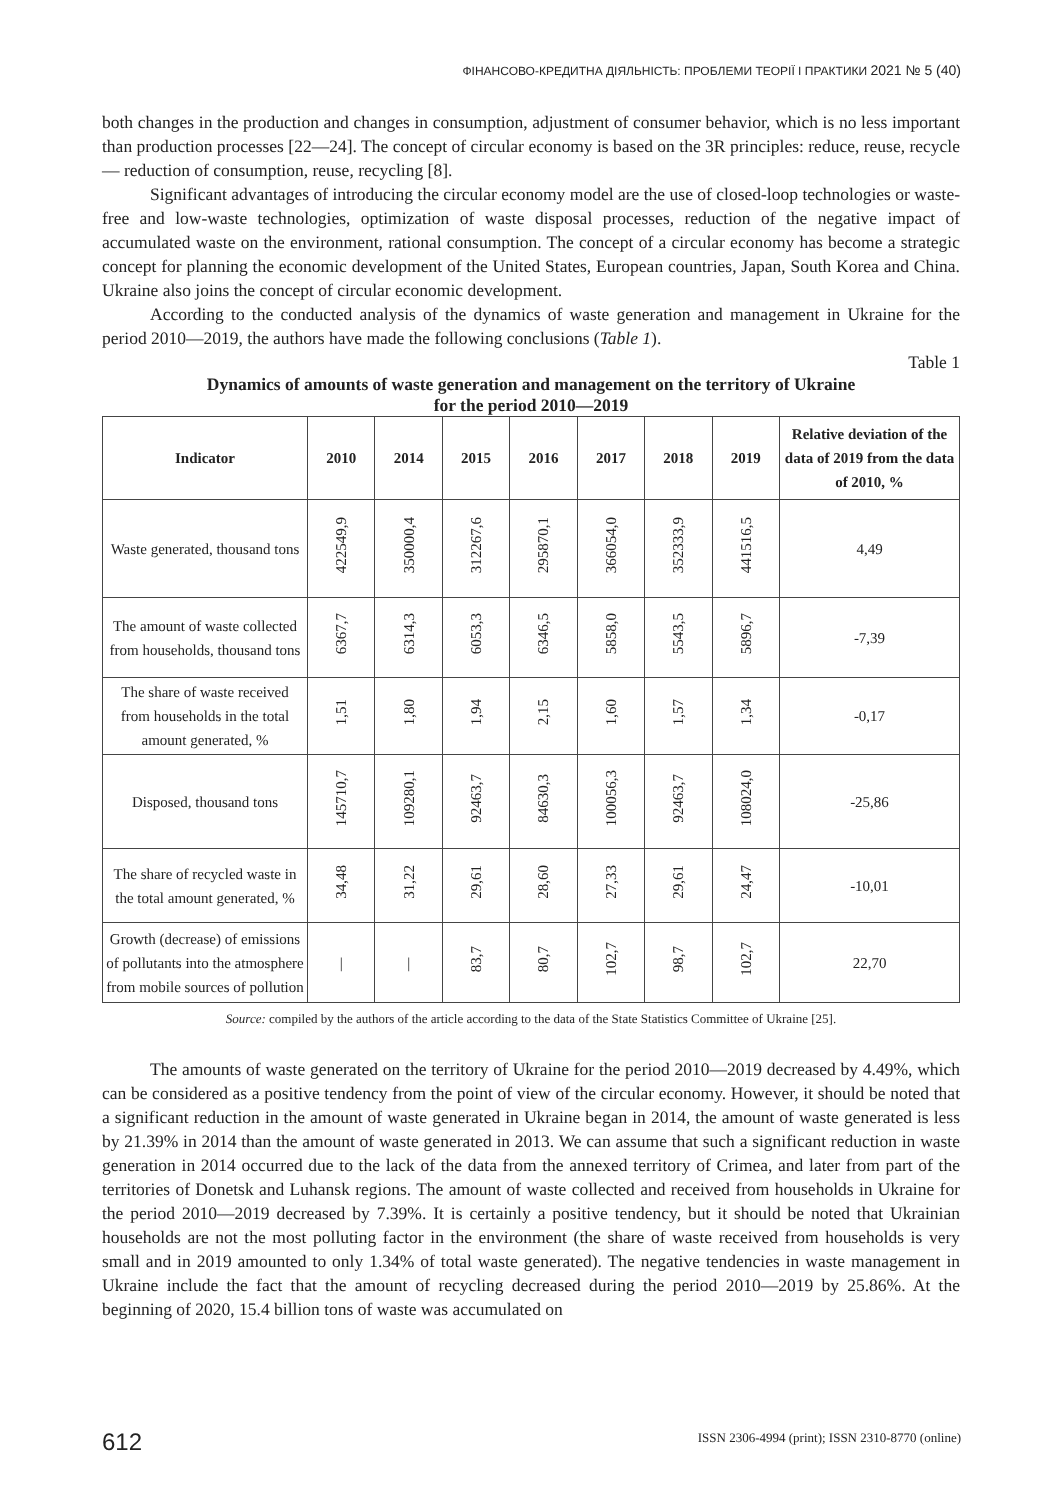ФІНАНСОВО-КРЕДИТНА ДІЯЛЬНІСТЬ: ПРОБЛЕМИ ТЕОРІЇ І ПРАКТИКИ 2021 № 5 (40)
both changes in the production and changes in consumption, adjustment of consumer behavior, which is no less important than production processes [22—24]. The concept of circular economy is based on the 3R principles: reduce, reuse, recycle — reduction of consumption, reuse, recycling [8].
Significant advantages of introducing the circular economy model are the use of closed-loop technologies or waste-free and low-waste technologies, optimization of waste disposal processes, reduction of the negative impact of accumulated waste on the environment, rational consumption. The concept of a circular economy has become a strategic concept for planning the economic development of the United States, European countries, Japan, South Korea and China. Ukraine also joins the concept of circular economic development.
According to the conducted analysis of the dynamics of waste generation and management in Ukraine for the period 2010—2019, the authors have made the following conclusions (Table 1).
Table 1
Dynamics of amounts of waste generation and management on the territory of Ukraine
for the period 2010—2019
| Indicator | 2010 | 2014 | 2015 | 2016 | 2017 | 2018 | 2019 | Relative deviation of the data of 2019 from the data of 2010, % |
| --- | --- | --- | --- | --- | --- | --- | --- | --- |
| Waste generated, thousand tons | 422549,9 | 350000,4 | 312267,6 | 295870,1 | 366054,0 | 352333,9 | 441516,5 | 4,49 |
| The amount of waste collected from households, thousand tons | 6367,7 | 6314,3 | 6053,3 | 6346,5 | 5858,0 | 5543,5 | 5896,7 | -7,39 |
| The share of waste received from households in the total amount generated, % | 1,51 | 1,80 | 1,94 | 2,15 | 1,60 | 1,57 | 1,34 | -0,17 |
| Disposed, thousand tons | 145710,7 | 109280,1 | 92463,7 | 84630,3 | 100056,3 | 92463,7 | 108024,0 | -25,86 |
| The share of recycled waste in the total amount generated, % | 34,48 | 31,22 | 29,61 | 28,60 | 27,33 | 29,61 | 24,47 | -10,01 |
| Growth (decrease) of emissions of pollutants into the atmosphere from mobile sources of pollution | / | / | 83,7 | 80,7 | 102,7 | 98,7 | 102,7 | 22,70 |
Source: compiled by the authors of the article according to the data of the State Statistics Committee of Ukraine [25].
The amounts of waste generated on the territory of Ukraine for the period 2010—2019 decreased by 4.49%, which can be considered as a positive tendency from the point of view of the circular economy. However, it should be noted that a significant reduction in the amount of waste generated in Ukraine began in 2014, the amount of waste generated is less by 21.39% in 2014 than the amount of waste generated in 2013. We can assume that such a significant reduction in waste generation in 2014 occurred due to the lack of the data from the annexed territory of Crimea, and later from part of the territories of Donetsk and Luhansk regions. The amount of waste collected and received from households in Ukraine for the period 2010—2019 decreased by 7.39%. It is certainly a positive tendency, but it should be noted that Ukrainian households are not the most polluting factor in the environment (the share of waste received from households is very small and in 2019 amounted to only 1.34% of total waste generated). The negative tendencies in waste management in Ukraine include the fact that the amount of recycling decreased during the period 2010—2019 by 25.86%. At the beginning of 2020, 15.4 billion tons of waste was accumulated on
612
ISSN 2306-4994 (print); ISSN 2310-8770 (online)